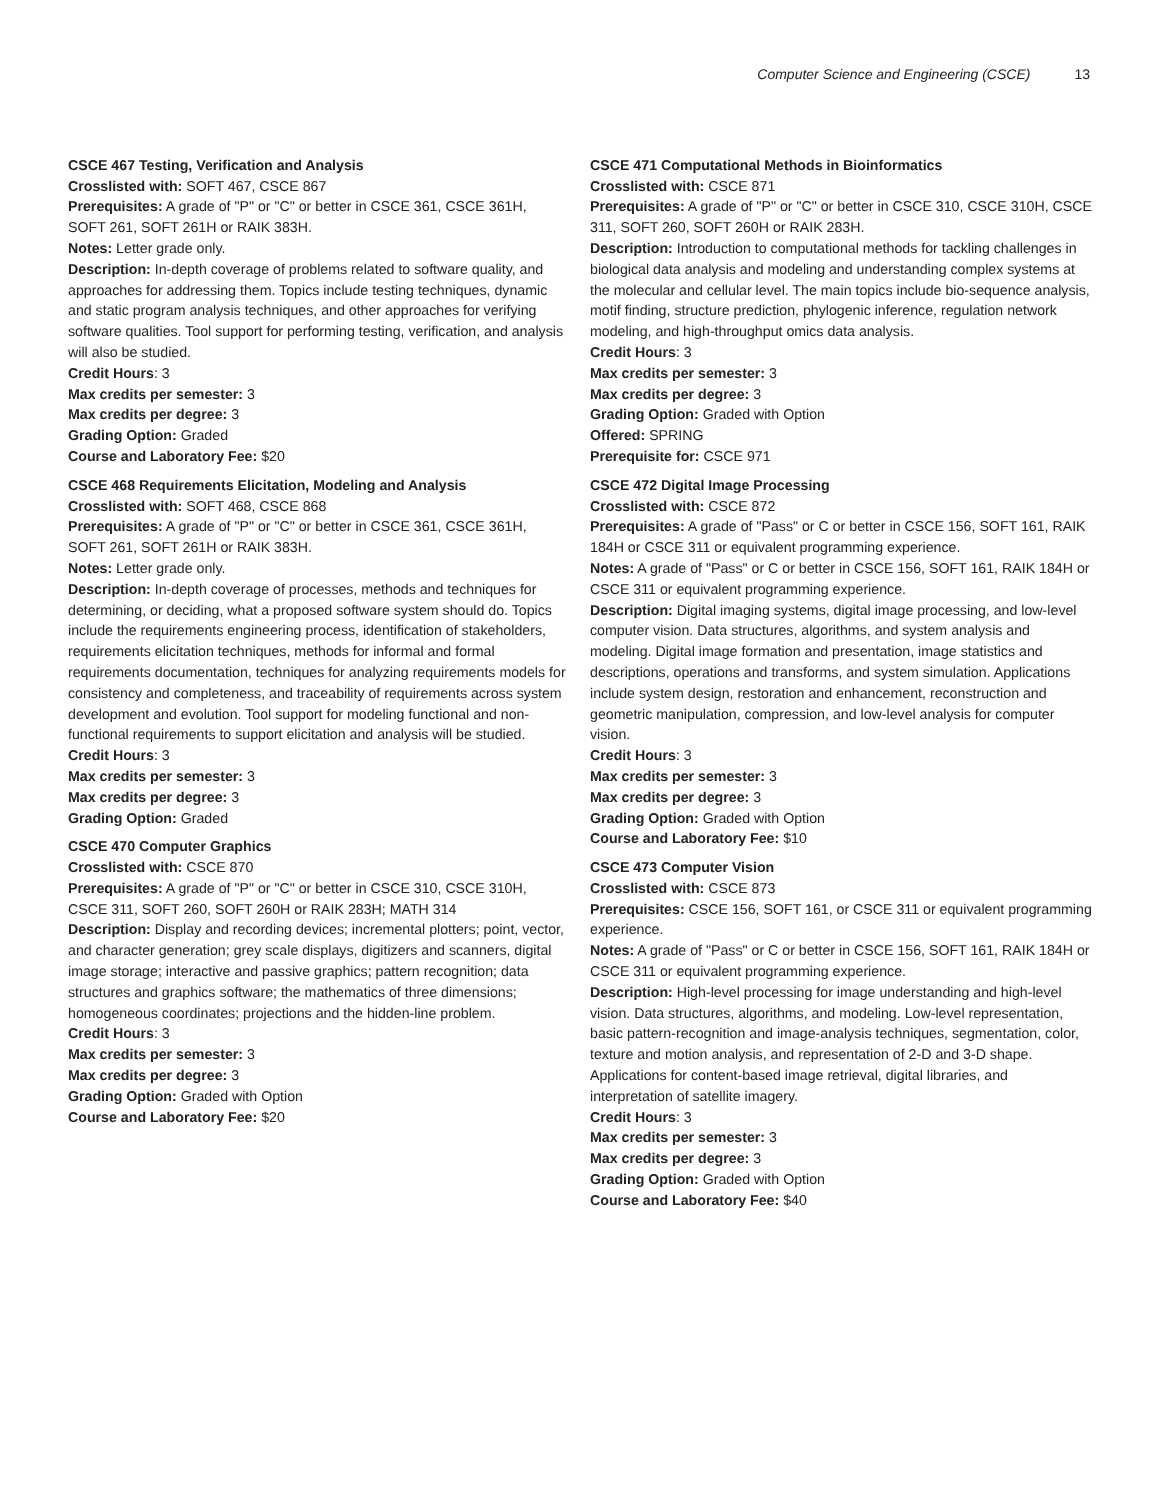Computer Science and Engineering (CSCE) 13
CSCE 467 Testing, Verification and Analysis
Crosslisted with: SOFT 467, CSCE 867
Prerequisites: A grade of "P" or "C" or better in CSCE 361, CSCE 361H, SOFT 261, SOFT 261H or RAIK 383H.
Notes: Letter grade only.
Description: In-depth coverage of problems related to software quality, and approaches for addressing them. Topics include testing techniques, dynamic and static program analysis techniques, and other approaches for verifying software qualities. Tool support for performing testing, verification, and analysis will also be studied.
Credit Hours: 3
Max credits per semester: 3
Max credits per degree: 3
Grading Option: Graded
Course and Laboratory Fee: $20
CSCE 468 Requirements Elicitation, Modeling and Analysis
Crosslisted with: SOFT 468, CSCE 868
Prerequisites: A grade of "P" or "C" or better in CSCE 361, CSCE 361H, SOFT 261, SOFT 261H or RAIK 383H.
Notes: Letter grade only.
Description: In-depth coverage of processes, methods and techniques for determining, or deciding, what a proposed software system should do. Topics include the requirements engineering process, identification of stakeholders, requirements elicitation techniques, methods for informal and formal requirements documentation, techniques for analyzing requirements models for consistency and completeness, and traceability of requirements across system development and evolution. Tool support for modeling functional and non-functional requirements to support elicitation and analysis will be studied.
Credit Hours: 3
Max credits per semester: 3
Max credits per degree: 3
Grading Option: Graded
CSCE 470 Computer Graphics
Crosslisted with: CSCE 870
Prerequisites: A grade of "P" or "C" or better in CSCE 310, CSCE 310H, CSCE 311, SOFT 260, SOFT 260H or RAIK 283H; MATH 314
Description: Display and recording devices; incremental plotters; point, vector, and character generation; grey scale displays, digitizers and scanners, digital image storage; interactive and passive graphics; pattern recognition; data structures and graphics software; the mathematics of three dimensions; homogeneous coordinates; projections and the hidden-line problem.
Credit Hours: 3
Max credits per semester: 3
Max credits per degree: 3
Grading Option: Graded with Option
Course and Laboratory Fee: $20
CSCE 471 Computational Methods in Bioinformatics
Crosslisted with: CSCE 871
Prerequisites: A grade of "P" or "C" or better in CSCE 310, CSCE 310H, CSCE 311, SOFT 260, SOFT 260H or RAIK 283H.
Description: Introduction to computational methods for tackling challenges in biological data analysis and modeling and understanding complex systems at the molecular and cellular level. The main topics include bio-sequence analysis, motif finding, structure prediction, phylogenic inference, regulation network modeling, and high-throughput omics data analysis.
Credit Hours: 3
Max credits per semester: 3
Max credits per degree: 3
Grading Option: Graded with Option
Offered: SPRING
Prerequisite for: CSCE 971
CSCE 472 Digital Image Processing
Crosslisted with: CSCE 872
Prerequisites: A grade of "Pass" or C or better in CSCE 156, SOFT 161, RAIK 184H or CSCE 311 or equivalent programming experience.
Notes: A grade of "Pass" or C or better in CSCE 156, SOFT 161, RAIK 184H or CSCE 311 or equivalent programming experience.
Description: Digital imaging systems, digital image processing, and low-level computer vision. Data structures, algorithms, and system analysis and modeling. Digital image formation and presentation, image statistics and descriptions, operations and transforms, and system simulation. Applications include system design, restoration and enhancement, reconstruction and geometric manipulation, compression, and low-level analysis for computer vision.
Credit Hours: 3
Max credits per semester: 3
Max credits per degree: 3
Grading Option: Graded with Option
Course and Laboratory Fee: $10
CSCE 473 Computer Vision
Crosslisted with: CSCE 873
Prerequisites: CSCE 156, SOFT 161, or CSCE 311 or equivalent programming experience.
Notes: A grade of "Pass" or C or better in CSCE 156, SOFT 161, RAIK 184H or CSCE 311 or equivalent programming experience.
Description: High-level processing for image understanding and high-level vision. Data structures, algorithms, and modeling. Low-level representation, basic pattern-recognition and image-analysis techniques, segmentation, color, texture and motion analysis, and representation of 2-D and 3-D shape. Applications for content-based image retrieval, digital libraries, and interpretation of satellite imagery.
Credit Hours: 3
Max credits per semester: 3
Max credits per degree: 3
Grading Option: Graded with Option
Course and Laboratory Fee: $40